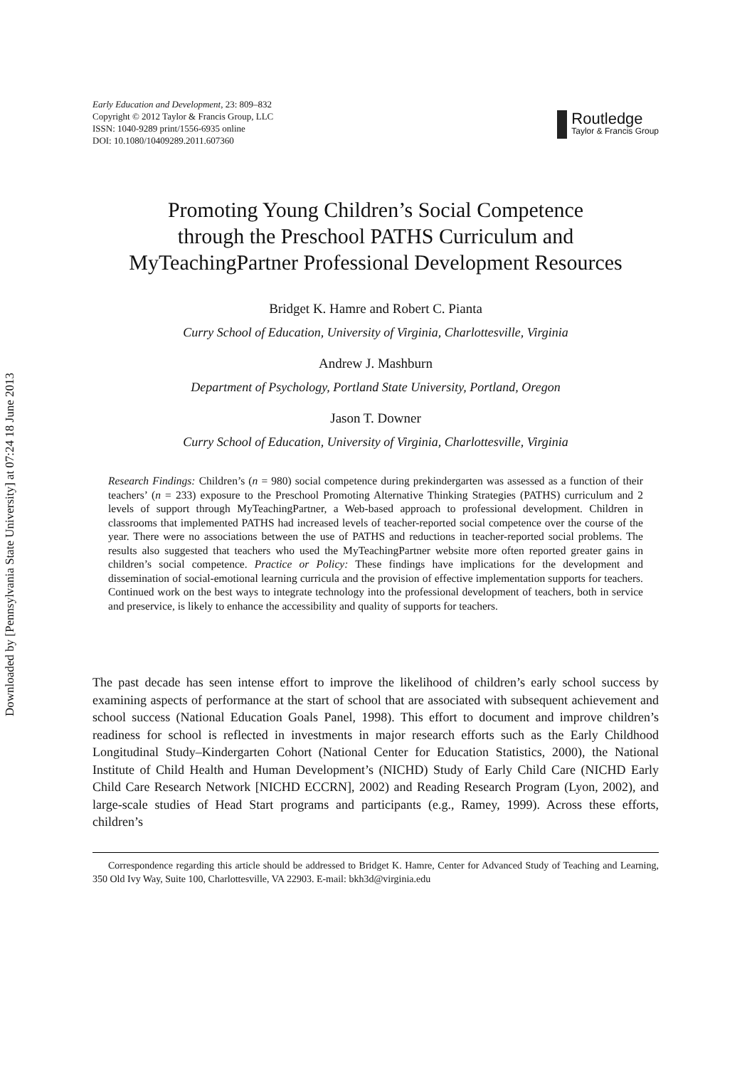Downloaded by [Pennsylvania State University] at 07:24 18 June 2013
Early Education and Development, 23: 809–832
Copyright © 2012 Taylor & Francis Group, LLC
ISSN: 1040-9289 print/1556-6935 online
DOI: 10.1080/10409289.2011.607360
Routledge
Taylor & Francis Group
Promoting Young Children’s Social Competence
through the Preschool PATHS Curriculum and
MyTeachingPartner Professional Development Resources
Bridget K. Hamre and Robert C. Pianta
Curry School of Education, University of Virginia, Charlottesville, Virginia
Andrew J. Mashburn
Department of Psychology, Portland State University, Portland, Oregon
Jason T. Downer
Curry School of Education, University of Virginia, Charlottesville, Virginia
Research Findings: Children’s (n = 980) social competence during prekindergarten was assessed as a function of their teachers’ (n = 233) exposure to the Preschool Promoting Alternative Thinking Strategies (PATHS) curriculum and 2 levels of support through MyTeachingPartner, a Web-based approach to professional development. Children in classrooms that implemented PATHS had increased levels of teacher-reported social competence over the course of the year. There were no associations between the use of PATHS and reductions in teacher-reported social problems. The results also suggested that teachers who used the MyTeachingPartner website more often reported greater gains in children’s social competence. Practice or Policy: These findings have implications for the development and dissemination of social-emotional learning curricula and the provision of effective implementation supports for teachers. Continued work on the best ways to integrate technology into the professional development of teachers, both in service and preservice, is likely to enhance the accessibility and quality of supports for teachers.
The past decade has seen intense effort to improve the likelihood of children’s early school success by examining aspects of performance at the start of school that are associated with subsequent achievement and school success (National Education Goals Panel, 1998). This effort to document and improve children’s readiness for school is reflected in investments in major research efforts such as the Early Childhood Longitudinal Study–Kindergarten Cohort (National Center for Education Statistics, 2000), the National Institute of Child Health and Human Development’s (NICHD) Study of Early Child Care (NICHD Early Child Care Research Network [NICHD ECCRN], 2002) and Reading Research Program (Lyon, 2002), and large-scale studies of Head Start programs and participants (e.g., Ramey, 1999). Across these efforts, children’s
Correspondence regarding this article should be addressed to Bridget K. Hamre, Center for Advanced Study of Teaching and Learning, 350 Old Ivy Way, Suite 100, Charlottesville, VA 22903. E-mail: bkh3d@virginia.edu